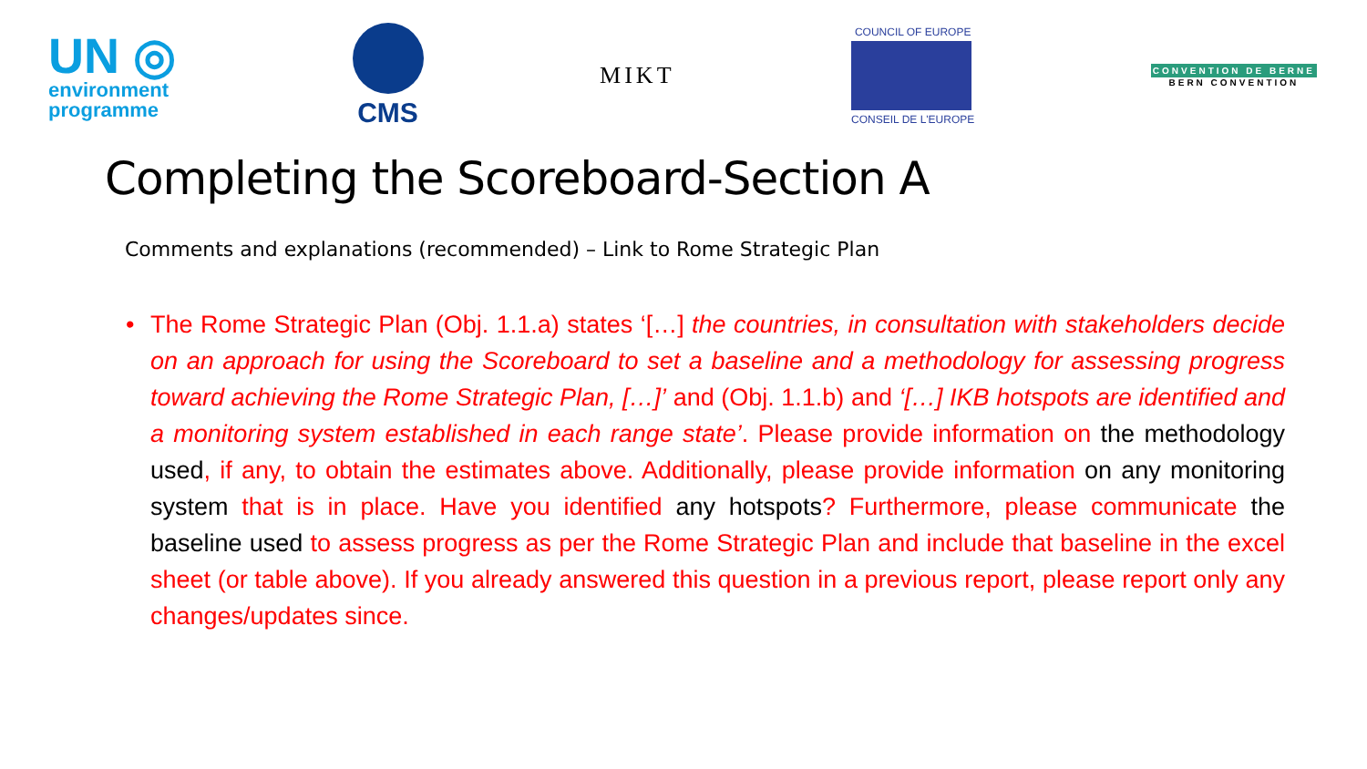UN ◎
environment
programme
CMS
MIKT
COUNCIL OF EUROPE
CONSEIL DE L'EUROPE
CONVENTION DE BERNE
BERN CONVENTION
Completing the Scoreboard-Section A
Comments and explanations (recommended) – Link to Rome Strategic Plan
• The Rome Strategic Plan (Obj. 1.1.a) states ‘[…] the countries, in consultation with stakeholders decide on an approach for using the Scoreboard to set a baseline and a methodology for assessing progress toward achieving the Rome Strategic Plan, […]’ and (Obj. 1.1.b) and ‘[…] IKB hotspots are identified and a monitoring system established in each range state’. Please provide information on the methodology used, if any, to obtain the estimates above. Additionally, please provide information on any monitoring system that is in place. Have you identified any hotspots? Furthermore, please communicate the baseline used to assess progress as per the Rome Strategic Plan and include that baseline in the excel sheet (or table above). If you already answered this question in a previous report, please report only any changes/updates since.